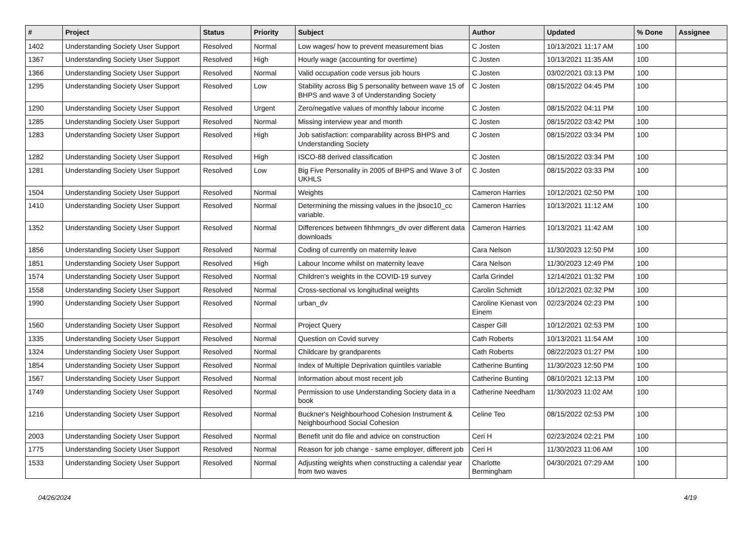| # | Project | Status | Priority | Subject | Author | Updated | % Done | Assignee |
| --- | --- | --- | --- | --- | --- | --- | --- | --- |
| 1402 | Understanding Society User Support | Resolved | Normal | Low wages/ how to prevent measurement bias | C Josten | 10/13/2021 11:17 AM | 100 | |
| 1367 | Understanding Society User Support | Resolved | High | Hourly wage (accounting for overtime) | C Josten | 10/13/2021 11:35 AM | 100 | |
| 1366 | Understanding Society User Support | Resolved | Normal | Valid occupation code versus job hours | C Josten | 03/02/2021 03:13 PM | 100 | |
| 1295 | Understanding Society User Support | Resolved | Low | Stability across Big 5 personality between wave 15 of BHPS and wave 3 of Understanding Society | C Josten | 08/15/2022 04:45 PM | 100 | |
| 1290 | Understanding Society User Support | Resolved | Urgent | Zero/negative values of monthly labour income | C Josten | 08/15/2022 04:11 PM | 100 | |
| 1285 | Understanding Society User Support | Resolved | Normal | Missing interview year and month | C Josten | 08/15/2022 03:42 PM | 100 | |
| 1283 | Understanding Society User Support | Resolved | High | Job satisfaction: comparability across BHPS and Understanding Society | C Josten | 08/15/2022 03:34 PM | 100 | |
| 1282 | Understanding Society User Support | Resolved | High | ISCO-88 derived classification | C Josten | 08/15/2022 03:34 PM | 100 | |
| 1281 | Understanding Society User Support | Resolved | Low | Big Five Personality in 2005 of BHPS and Wave 3 of UKHLS | C Josten | 08/15/2022 03:33 PM | 100 | |
| 1504 | Understanding Society User Support | Resolved | Normal | Weights | Cameron Harries | 10/12/2021 02:50 PM | 100 | |
| 1410 | Understanding Society User Support | Resolved | Normal | Determining the missing values in the jbsoc10_cc variable. | Cameron Harries | 10/13/2021 11:12 AM | 100 | |
| 1352 | Understanding Society User Support | Resolved | Normal | Differences between fihhmngrs_dv over different data downloads | Cameron Harries | 10/13/2021 11:42 AM | 100 | |
| 1856 | Understanding Society User Support | Resolved | Normal | Coding of currently on maternity leave | Cara Nelson | 11/30/2023 12:50 PM | 100 | |
| 1851 | Understanding Society User Support | Resolved | High | Labour Income whilst on maternity leave | Cara Nelson | 11/30/2023 12:49 PM | 100 | |
| 1574 | Understanding Society User Support | Resolved | Normal | Children's weights in the COVID-19 survey | Carla Grindel | 12/14/2021 01:32 PM | 100 | |
| 1558 | Understanding Society User Support | Resolved | Normal | Cross-sectional vs longitudinal weights | Carolin Schmidt | 10/12/2021 02:32 PM | 100 | |
| 1990 | Understanding Society User Support | Resolved | Normal | urban_dv | Caroline Kienast von Einem | 02/23/2024 02:23 PM | 100 | |
| 1560 | Understanding Society User Support | Resolved | Normal | Project Query | Casper Gill | 10/12/2021 02:53 PM | 100 | |
| 1335 | Understanding Society User Support | Resolved | Normal | Question on Covid survey | Cath Roberts | 10/13/2021 11:54 AM | 100 | |
| 1324 | Understanding Society User Support | Resolved | Normal | Childcare by grandparents | Cath Roberts | 08/22/2023 01:27 PM | 100 | |
| 1854 | Understanding Society User Support | Resolved | Normal | Index of Multiple Deprivation quintiles variable | Catherine Bunting | 11/30/2023 12:50 PM | 100 | |
| 1567 | Understanding Society User Support | Resolved | Normal | Information about most recent job | Catherine Bunting | 08/10/2021 12:13 PM | 100 | |
| 1749 | Understanding Society User Support | Resolved | Normal | Permission to use Understanding Society data in a book | Catherine Needham | 11/30/2023 11:02 AM | 100 | |
| 1216 | Understanding Society User Support | Resolved | Normal | Buckner's Neighbourhood Cohesion Instrument & Neighbourhood Social Cohesion | Celine Teo | 08/15/2022 02:53 PM | 100 | |
| 2003 | Understanding Society User Support | Resolved | Normal | Benefit unit do file and advice on construction | Ceri H | 02/23/2024 02:21 PM | 100 | |
| 1775 | Understanding Society User Support | Resolved | Normal | Reason for job change - same employer, different job | Ceri H | 11/30/2023 11:06 AM | 100 | |
| 1533 | Understanding Society User Support | Resolved | Normal | Adjusting weights when constructing a calendar year from two waves | Charlotte Bermingham | 04/30/2021 07:29 AM | 100 | |
04/26/2024 4/19